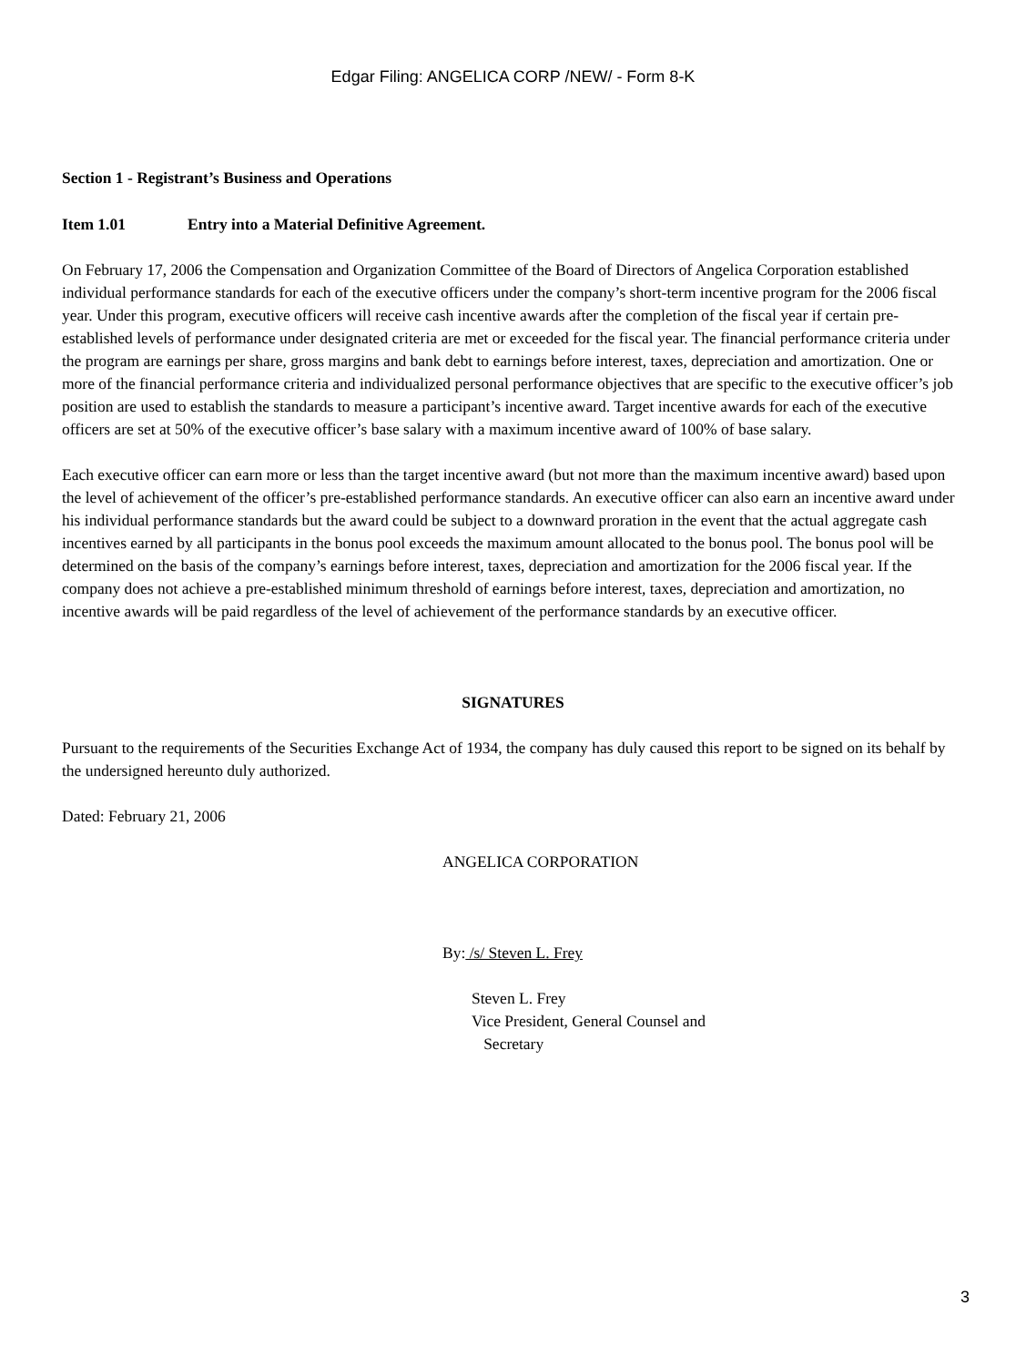Edgar Filing: ANGELICA CORP /NEW/ - Form 8-K
Section 1 - Registrant’s Business and Operations
Item 1.01 Entry into a Material Definitive Agreement.
On February 17, 2006 the Compensation and Organization Committee of the Board of Directors of Angelica Corporation established individual performance standards for each of the executive officers under the company’s short-term incentive program for the 2006 fiscal year. Under this program, executive officers will receive cash incentive awards after the completion of the fiscal year if certain pre-established levels of performance under designated criteria are met or exceeded for the fiscal year. The financial performance criteria under the program are earnings per share, gross margins and bank debt to earnings before interest, taxes, depreciation and amortization. One or more of the financial performance criteria and individualized personal performance objectives that are specific to the executive officer’s job position are used to establish the standards to measure a participant’s incentive award. Target incentive awards for each of the executive officers are set at 50% of the executive officer’s base salary with a maximum incentive award of 100% of base salary.
Each executive officer can earn more or less than the target incentive award (but not more than the maximum incentive award) based upon the level of achievement of the officer’s pre-established performance standards. An executive officer can also earn an incentive award under his individual performance standards but the award could be subject to a downward proration in the event that the actual aggregate cash incentives earned by all participants in the bonus pool exceeds the maximum amount allocated to the bonus pool. The bonus pool will be determined on the basis of the company’s earnings before interest, taxes, depreciation and amortization for the 2006 fiscal year. If the company does not achieve a pre-established minimum threshold of earnings before interest, taxes, depreciation and amortization, no incentive awards will be paid regardless of the level of achievement of the performance standards by an executive officer.
SIGNATURES
Pursuant to the requirements of the Securities Exchange Act of 1934, the company has duly caused this report to be signed on its behalf by the undersigned hereunto duly authorized.
Dated: February 21, 2006
ANGELICA CORPORATION
By: /s/ Steven L. Frey
Steven L. Frey
Vice President, General Counsel and
Secretary
3